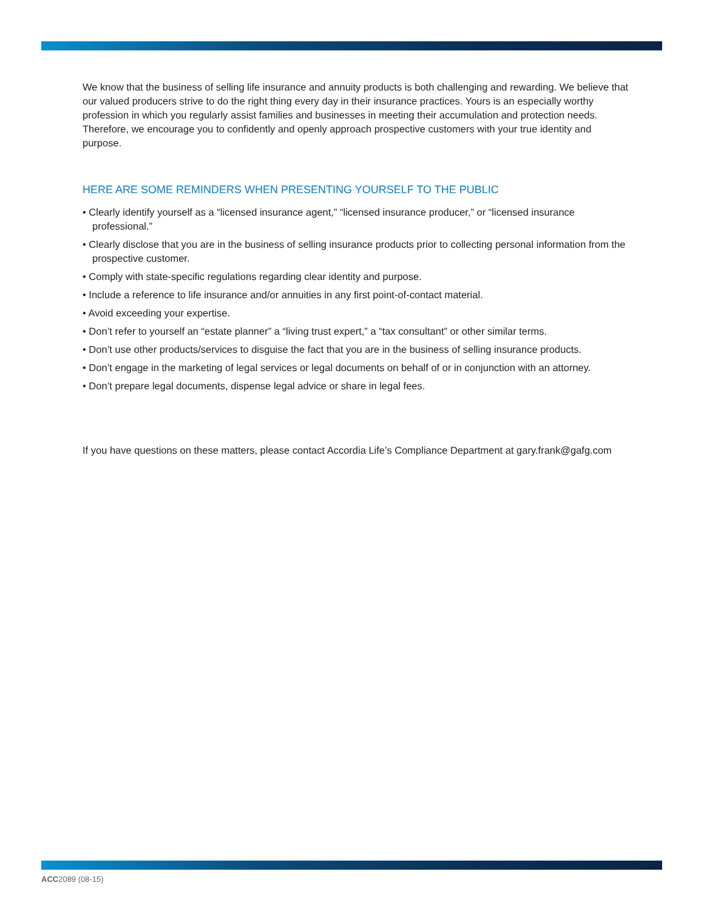We know that the business of selling life insurance and annuity products is both challenging and rewarding. We believe that our valued producers strive to do the right thing every day in their insurance practices. Yours is an especially worthy profession in which you regularly assist families and businesses in meeting their accumulation and protection needs. Therefore, we encourage you to confidently and openly approach prospective customers with your true identity and purpose.
HERE ARE SOME REMINDERS WHEN PRESENTING YOURSELF TO THE PUBLIC
• Clearly identify yourself as a “licensed insurance agent,” “licensed insurance producer,” or “licensed insurance professional.”
• Clearly disclose that you are in the business of selling insurance products prior to collecting personal information from the prospective customer.
• Comply with state-specific regulations regarding clear identity and purpose.
• Include a reference to life insurance and/or annuities in any first point-of-contact material.
• Avoid exceeding your expertise.
• Don’t refer to yourself an “estate planner” a “living trust expert,” a “tax consultant” or other similar terms.
• Don’t use other products/services to disguise the fact that you are in the business of selling insurance products.
• Don’t engage in the marketing of legal services or legal documents on behalf of or in conjunction with an attorney.
• Don’t prepare legal documents, dispense legal advice or share in legal fees.
If you have questions on these matters, please contact Accordia Life’s Compliance Department at gary.frank@gafg.com
ACC2089 (08-15)